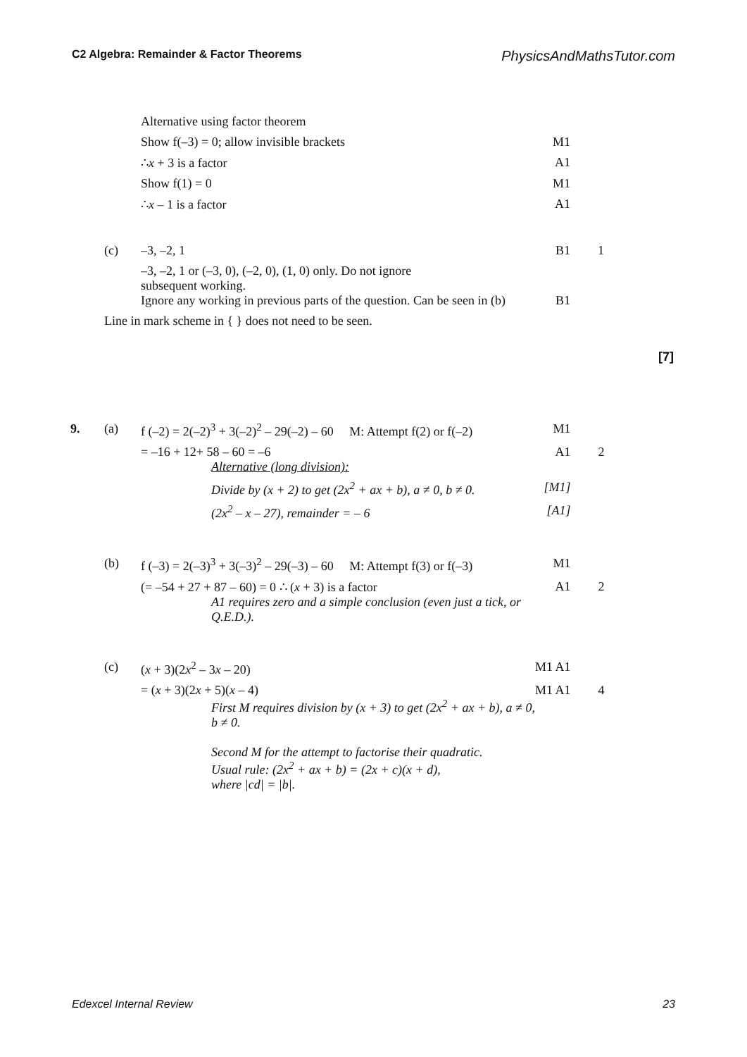C2 Algebra: Remainder & Factor Theorems PhysicsAndMathsTutor.com
| | | Alternative using factor theorem | | |
| | | Show f(–3) = 0; allow invisible brackets | M1 | |
| | | ∴ x + 3 is a factor | A1 | |
| | | Show f(1) = 0 | M1 | |
| | | ∴ x – 1 is a factor | A1 | |
| | (c) | –3, –2, 1 | B1 | 1 |
| | | –3, –2, 1 or (–3, 0), (–2, 0), (1, 0) only. Do not ignore subsequent working. Ignore any working in previous parts of the question. Can be seen in (b) | B1 | |
| | Line in mark scheme in { } does not need to be seen. | | | |
[7]
| 9. | (a) | f (–2) = 2(–2)<sup>3</sup> + 3(–2)<sup>2</sup> – 29(–2) – 60 M: Attempt f(2) or f(–2) | M1 | |
| | | = –16 + 12+ 58 – 60 = –6 Alternative (long division): | A1 | 2 |
| | | Divide by (x + 2) to get (2x<sup>2</sup> + ax + b), a ≠ 0, b ≠ 0. | [M1] | |
| | | (2x<sup>2</sup> – x – 27), remainder = – 6 | [A1] | |
| | (b) | f (–3) = 2(–3)<sup>3</sup> + 3(–3)<sup>2</sup> – 29(–3) – 60 M: Attempt f(3) or f(–3) | M1 | |
| | | (= –54 + 27 + 87 – 60) = 0 ∴ ( x + 3) is a factor A1 requires zero and a simple conclusion (even just a tick, or Q.E.D.). | A1 | 2 |
| | (c) | ( x + 3)(2 x<sup>2</sup> – 3 x – 20) | M1 A1 | |
| | | = ( x + 3)(2 x + 5)( x – 4) First M requires division by (x + 3) to get (2x<sup>2</sup> + ax + b), a ≠ 0, b ≠ 0. Second M for the attempt to factorise their quadratic. Usual rule: (2x<sup>2</sup> + ax + b) = (2x + c)(x + d), where /cd/ = /b/. | M1 A1 | 4 |
Edexcel Internal Review 23